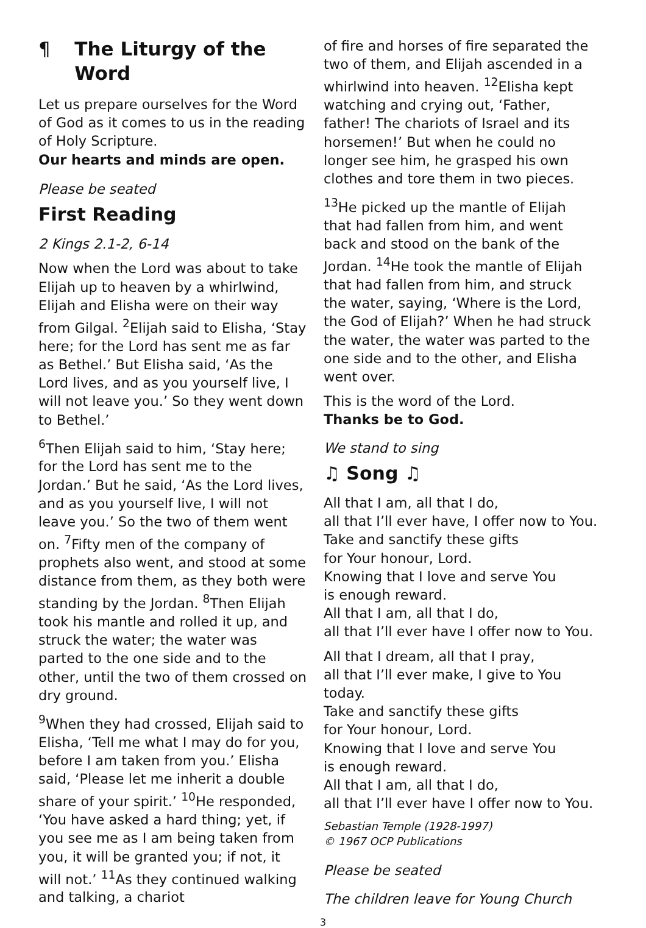¶ The Liturgy of the Word
Let us prepare ourselves for the Word of God as it comes to us in the reading of Holy Scripture.
Our hearts and minds are open.
Please be seated
First Reading
2 Kings 2.1-2, 6-14
Now when the Lord was about to take Elijah up to heaven by a whirlwind, Elijah and Elisha were on their way from Gilgal. <sup>2</sup>Elijah said to Elisha, ‘Stay here; for the Lord has sent me as far as Bethel.’ But Elisha said, ‘As the Lord lives, and as you yourself live, I will not leave you.’ So they went down to Bethel.’
<sup>6</sup> Then Elijah said to him, ‘Stay here; for the Lord has sent me to the Jordan.’ But he said, ‘As the Lord lives, and as you yourself live, I will not leave you.’ So the two of them went on. <sup>7</sup>Fifty men of the company of prophets also went, and stood at some distance from them, as they both were standing by the Jordan. <sup>8</sup>Then Elijah took his mantle and rolled it up, and struck the water; the water was parted to the one side and to the other, until the two of them crossed on dry ground.
<sup>9</sup> When they had crossed, Elijah said to Elisha, ‘Tell me what I may do for you, before I am taken from you.’ Elisha said, ‘Please let me inherit a double share of your spirit.’ <sup>10</sup>He responded, ‘You have asked a hard thing; yet, if you see me as I am being taken from you, it will be granted you; if not, it will not.’ <sup>11</sup>As they continued walking and talking, a chariot
of fire and horses of fire separated the two of them, and Elijah ascended in a whirlwind into heaven. <sup>12</sup>Elisha kept watching and crying out, ‘Father, father! The chariots of Israel and its horsemen!’ But when he could no longer see him, he grasped his own clothes and tore them in two pieces.
<sup>13</sup>He picked up the mantle of Elijah that had fallen from him, and went back and stood on the bank of the Jordan. <sup>14</sup>He took the mantle of Elijah that had fallen from him, and struck the water, saying, ‘Where is the Lord, the God of Elijah?’ When he had struck the water, the water was parted to the one side and to the other, and Elisha went over.
This is the word of the Lord.
Thanks be to God.
We stand to sing
♫ Song ♫
All that I am, all that I do,
all that I’ll ever have, I offer now to You.
Take and sanctify these gifts
for Your honour, Lord.
Knowing that I love and serve You
is enough reward.
All that I am, all that I do,
all that I’ll ever have I offer now to You.
All that I dream, all that I pray,
all that I’ll ever make, I give to You today.
Take and sanctify these gifts
for Your honour, Lord.
Knowing that I love and serve You
is enough reward.
All that I am, all that I do,
all that I’ll ever have I offer now to You.
Sebastian Temple (1928-1997)
© 1967 OCP Publications
Please be seated
The children leave for Young Church
3